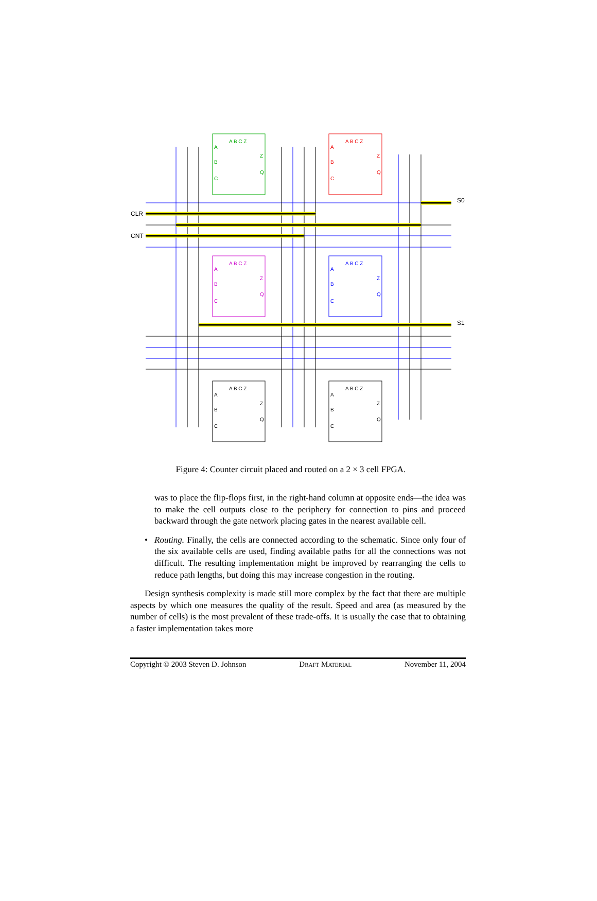A
B
C
Z
Q
A
B
C
Z
Q
A
B
C
Z
Q
A
B
C
Z
Q
A
B
C
Z
Q
A
B
C
Z
Q
A B C Z
A B C Z
A B C Z
A B C Z
A B C Z
A B C Z
CLR
CNT
S0
S1
Figure 4: Counter circuit placed and routed on a 2 × 3 cell FPGA.
was to place the flip-flops first, in the right-hand column at opposite ends—the idea was to make the cell outputs close to the periphery for connection to pins and proceed backward through the gate network placing gates in the nearest available cell.
• Routing. Finally, the cells are connected according to the schematic. Since only four of the six available cells are used, finding available paths for all the connections was not difficult. The resulting implementation might be improved by rearranging the cells to reduce path lengths, but doing this may increase congestion in the routing.
Design synthesis complexity is made still more complex by the fact that there are multiple aspects by which one measures the quality of the result. Speed and area (as measured by the number of cells) is the most prevalent of these trade-offs. It is usually the case that to obtaining a faster implementation takes more
Copyright © 2003 Steven D. Johnson Draft Material November 11, 2004